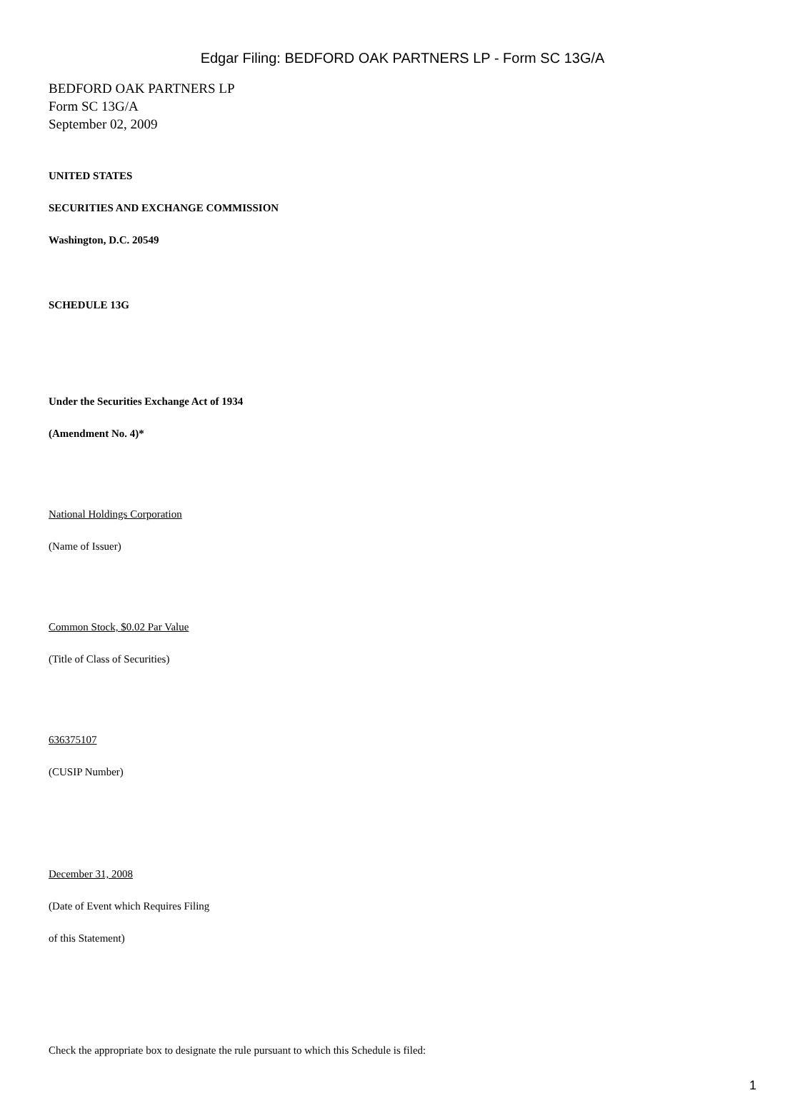Edgar Filing: BEDFORD OAK PARTNERS LP - Form SC 13G/A
BEDFORD OAK PARTNERS LP
Form SC 13G/A
September 02, 2009
UNITED STATES
SECURITIES AND EXCHANGE COMMISSION
Washington, D.C. 20549
SCHEDULE 13G
Under the Securities Exchange Act of 1934
(Amendment No. 4)*
National Holdings Corporation
(Name of Issuer)
Common Stock, $0.02 Par Value
(Title of Class of Securities)
636375107
(CUSIP Number)
December 31, 2008
(Date of Event which Requires Filing
of this Statement)
Check the appropriate box to designate the rule pursuant to which this Schedule is filed:
1